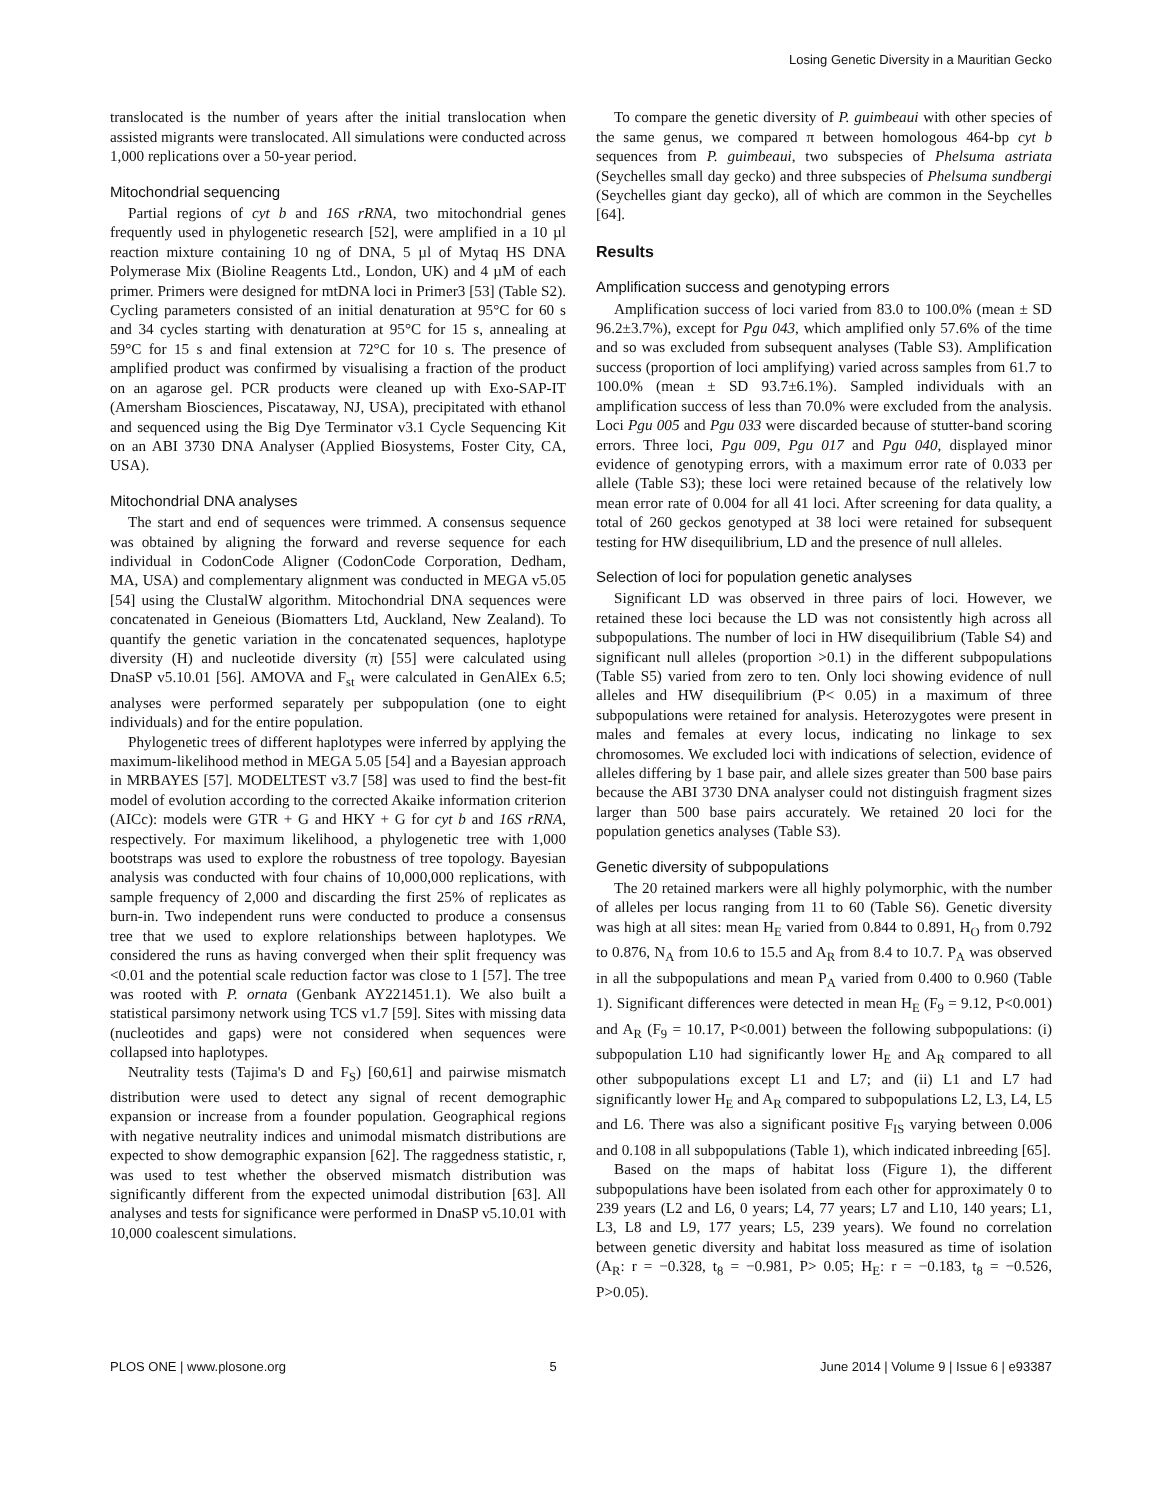Losing Genetic Diversity in a Mauritian Gecko
translocated is the number of years after the initial translocation when assisted migrants were translocated. All simulations were conducted across 1,000 replications over a 50-year period.
Mitochondrial sequencing
Partial regions of cyt b and 16S rRNA, two mitochondrial genes frequently used in phylogenetic research [52], were amplified in a 10 µl reaction mixture containing 10 ng of DNA, 5 µl of Mytaq HS DNA Polymerase Mix (Bioline Reagents Ltd., London, UK) and 4 µM of each primer. Primers were designed for mtDNA loci in Primer3 [53] (Table S2). Cycling parameters consisted of an initial denaturation at 95°C for 60 s and 34 cycles starting with denaturation at 95°C for 15 s, annealing at 59°C for 15 s and final extension at 72°C for 10 s. The presence of amplified product was confirmed by visualising a fraction of the product on an agarose gel. PCR products were cleaned up with Exo-SAP-IT (Amersham Biosciences, Piscataway, NJ, USA), precipitated with ethanol and sequenced using the Big Dye Terminator v3.1 Cycle Sequencing Kit on an ABI 3730 DNA Analyser (Applied Biosystems, Foster City, CA, USA).
Mitochondrial DNA analyses
The start and end of sequences were trimmed. A consensus sequence was obtained by aligning the forward and reverse sequence for each individual in CodonCode Aligner (CodonCode Corporation, Dedham, MA, USA) and complementary alignment was conducted in MEGA v5.05 [54] using the ClustalW algorithm. Mitochondrial DNA sequences were concatenated in Geneious (Biomatters Ltd, Auckland, New Zealand). To quantify the genetic variation in the concatenated sequences, haplotype diversity (H) and nucleotide diversity (π) [55] were calculated using DnaSP v5.10.01 [56]. AMOVA and F<sub>st</sub> were calculated in GenAlEx 6.5; analyses were performed separately per subpopulation (one to eight individuals) and for the entire population.
Phylogenetic trees of different haplotypes were inferred by applying the maximum-likelihood method in MEGA 5.05 [54] and a Bayesian approach in MRBAYES [57]. MODELTEST v3.7 [58] was used to find the best-fit model of evolution according to the corrected Akaike information criterion (AICc): models were GTR + G and HKY + G for cyt b and 16S rRNA, respectively. For maximum likelihood, a phylogenetic tree with 1,000 bootstraps was used to explore the robustness of tree topology. Bayesian analysis was conducted with four chains of 10,000,000 replications, with sample frequency of 2,000 and discarding the first 25% of replicates as burn-in. Two independent runs were conducted to produce a consensus tree that we used to explore relationships between haplotypes. We considered the runs as having converged when their split frequency was <0.01 and the potential scale reduction factor was close to 1 [57]. The tree was rooted with P. ornata (Genbank AY221451.1). We also built a statistical parsimony network using TCS v1.7 [59]. Sites with missing data (nucleotides and gaps) were not considered when sequences were collapsed into haplotypes.
Neutrality tests (Tajima's D and F<sub>S</sub>) [60,61] and pairwise mismatch distribution were used to detect any signal of recent demographic expansion or increase from a founder population. Geographical regions with negative neutrality indices and unimodal mismatch distributions are expected to show demographic expansion [62]. The raggedness statistic, r, was used to test whether the observed mismatch distribution was significantly different from the expected unimodal distribution [63]. All analyses and tests for significance were performed in DnaSP v5.10.01 with 10,000 coalescent simulations.
To compare the genetic diversity of P. guimbeaui with other species of the same genus, we compared π between homologous 464-bp cyt b sequences from P. guimbeaui, two subspecies of Phelsuma astriata (Seychelles small day gecko) and three subspecies of Phelsuma sundbergi (Seychelles giant day gecko), all of which are common in the Seychelles [64].
Results
Amplification success and genotyping errors
Amplification success of loci varied from 83.0 to 100.0% (mean ± SD 96.2±3.7%), except for Pgu 043, which amplified only 57.6% of the time and so was excluded from subsequent analyses (Table S3). Amplification success (proportion of loci amplifying) varied across samples from 61.7 to 100.0% (mean ± SD 93.7±6.1%). Sampled individuals with an amplification success of less than 70.0% were excluded from the analysis. Loci Pgu 005 and Pgu 033 were discarded because of stutter-band scoring errors. Three loci, Pgu 009, Pgu 017 and Pgu 040, displayed minor evidence of genotyping errors, with a maximum error rate of 0.033 per allele (Table S3); these loci were retained because of the relatively low mean error rate of 0.004 for all 41 loci. After screening for data quality, a total of 260 geckos genotyped at 38 loci were retained for subsequent testing for HW disequilibrium, LD and the presence of null alleles.
Selection of loci for population genetic analyses
Significant LD was observed in three pairs of loci. However, we retained these loci because the LD was not consistently high across all subpopulations. The number of loci in HW disequilibrium (Table S4) and significant null alleles (proportion >0.1) in the different subpopulations (Table S5) varied from zero to ten. Only loci showing evidence of null alleles and HW disequilibrium (P< 0.05) in a maximum of three subpopulations were retained for analysis. Heterozygotes were present in males and females at every locus, indicating no linkage to sex chromosomes. We excluded loci with indications of selection, evidence of alleles differing by 1 base pair, and allele sizes greater than 500 base pairs because the ABI 3730 DNA analyser could not distinguish fragment sizes larger than 500 base pairs accurately. We retained 20 loci for the population genetics analyses (Table S3).
Genetic diversity of subpopulations
The 20 retained markers were all highly polymorphic, with the number of alleles per locus ranging from 11 to 60 (Table S6). Genetic diversity was high at all sites: mean H<sub>E</sub> varied from 0.844 to 0.891, H<sub>O</sub> from 0.792 to 0.876, N<sub>A</sub> from 10.6 to 15.5 and A<sub>R</sub> from 8.4 to 10.7. P<sub>A</sub> was observed in all the subpopulations and mean P<sub>A</sub> varied from 0.400 to 0.960 (Table 1). Significant differences were detected in mean H<sub>E</sub> (F<sub>9</sub> = 9.12, P<0.001) and A<sub>R</sub> (F<sub>9</sub> = 10.17, P<0.001) between the following subpopulations: (i) subpopulation L10 had significantly lower H<sub>E</sub> and A<sub>R</sub> compared to all other subpopulations except L1 and L7; and (ii) L1 and L7 had significantly lower H<sub>E</sub> and A<sub>R</sub> compared to subpopulations L2, L3, L4, L5 and L6. There was also a significant positive F<sub>IS</sub> varying between 0.006 and 0.108 in all subpopulations (Table 1), which indicated inbreeding [65].
Based on the maps of habitat loss (Figure 1), the different subpopulations have been isolated from each other for approximately 0 to 239 years (L2 and L6, 0 years; L4, 77 years; L7 and L10, 140 years; L1, L3, L8 and L9, 177 years; L5, 239 years). We found no correlation between genetic diversity and habitat loss measured as time of isolation (A<sub>R</sub>: r = −0.328, t<sub>8</sub> = −0.981, P> 0.05; H<sub>E</sub>: r = −0.183, t<sub>8</sub> = −0.526, P>0.05).
PLOS ONE | www.plosone.org 5 June 2014 | Volume 9 | Issue 6 | e93387